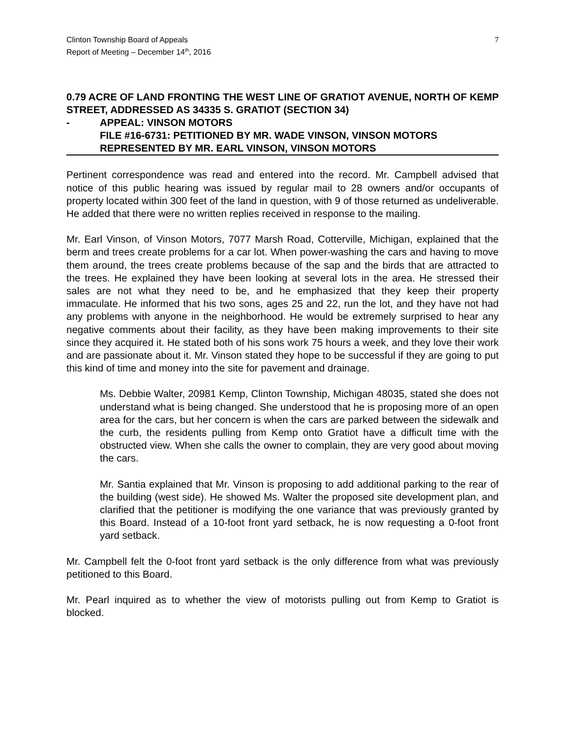Clinton Township Board of Appeals
Report of Meeting – December 14<sup>th</sup>, 2016
7
0.79 ACRE OF LAND FRONTING THE WEST LINE OF GRATIOT AVENUE, NORTH OF KEMP STREET, ADDRESSED AS 34335 S. GRATIOT (SECTION 34)
- APPEAL: VINSON MOTORS
FILE #16-6731: PETITIONED BY MR. WADE VINSON, VINSON MOTORS
REPRESENTED BY MR. EARL VINSON, VINSON MOTORS
Pertinent correspondence was read and entered into the record. Mr. Campbell advised that notice of this public hearing was issued by regular mail to 28 owners and/or occupants of property located within 300 feet of the land in question, with 9 of those returned as undeliverable. He added that there were no written replies received in response to the mailing.
Mr. Earl Vinson, of Vinson Motors, 7077 Marsh Road, Cotterville, Michigan, explained that the berm and trees create problems for a car lot. When power-washing the cars and having to move them around, the trees create problems because of the sap and the birds that are attracted to the trees. He explained they have been looking at several lots in the area. He stressed their sales are not what they need to be, and he emphasized that they keep their property immaculate. He informed that his two sons, ages 25 and 22, run the lot, and they have not had any problems with anyone in the neighborhood. He would be extremely surprised to hear any negative comments about their facility, as they have been making improvements to their site since they acquired it. He stated both of his sons work 75 hours a week, and they love their work and are passionate about it. Mr. Vinson stated they hope to be successful if they are going to put this kind of time and money into the site for pavement and drainage.
Ms. Debbie Walter, 20981 Kemp, Clinton Township, Michigan 48035, stated she does not understand what is being changed. She understood that he is proposing more of an open area for the cars, but her concern is when the cars are parked between the sidewalk and the curb, the residents pulling from Kemp onto Gratiot have a difficult time with the obstructed view. When she calls the owner to complain, they are very good about moving the cars.
Mr. Santia explained that Mr. Vinson is proposing to add additional parking to the rear of the building (west side). He showed Ms. Walter the proposed site development plan, and clarified that the petitioner is modifying the one variance that was previously granted by this Board. Instead of a 10-foot front yard setback, he is now requesting a 0-foot front yard setback.
Mr. Campbell felt the 0-foot front yard setback is the only difference from what was previously petitioned to this Board.
Mr. Pearl inquired as to whether the view of motorists pulling out from Kemp to Gratiot is blocked.